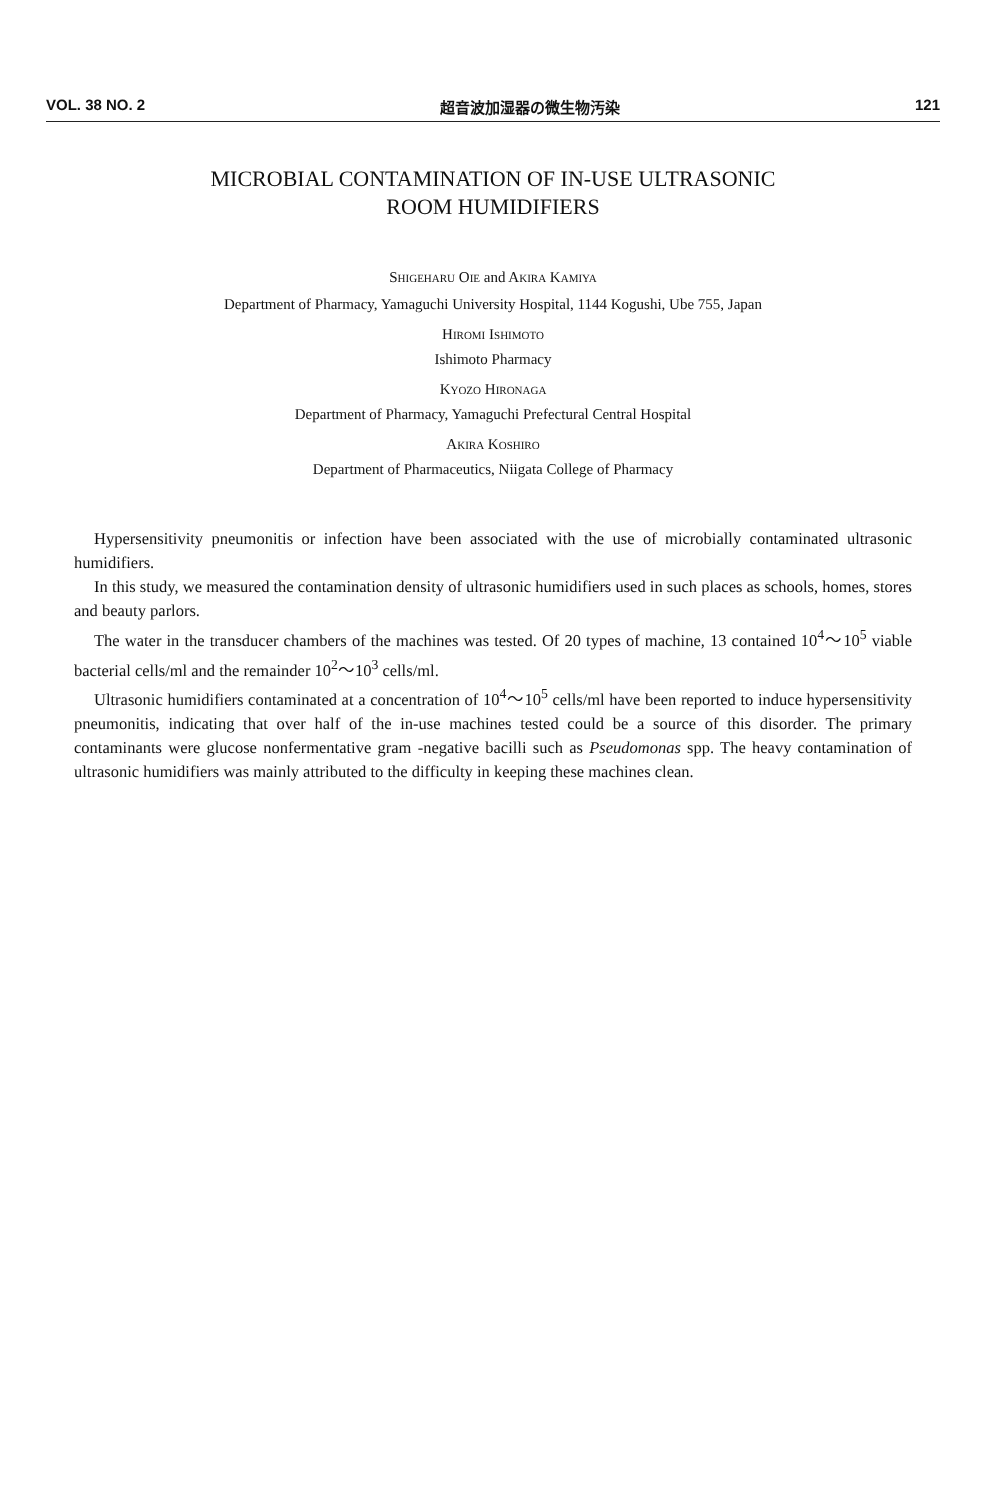VOL. 38 NO. 2 超音波加湿器の微生物汚染 121
MICROBIAL CONTAMINATION OF IN-USE ULTRASONIC
ROOM HUMIDIFIERS
SHIGEHARU OIE and AKIRA KAMIYA
Department of Pharmacy, Yamaguchi University Hospital, 1144 Kogushi, Ube 755, Japan
HIROMI ISHIMOTO
Ishimoto Pharmacy
KYOZO HIRONAGA
Department of Pharmacy, Yamaguchi Prefectural Central Hospital
AKIRA KOSHIRO
Department of Pharmaceutics, Niigata College of Pharmacy
Hypersensitivity pneumonitis or infection have been associated with the use of microbially contaminated ultrasonic humidifiers.
In this study, we measured the contamination density of ultrasonic humidifiers used in such places as schools, homes, stores and beauty parlors.
The water in the transducer chambers of the machines was tested. Of 20 types of machine, 13 contained 10<sup>4</sup>～10<sup>5</sup> viable bacterial cells/ml and the remainder 10<sup>2</sup>～10<sup>3</sup> cells/ml.
Ultrasonic humidifiers contaminated at a concentration of 10<sup>4</sup>～10<sup>5</sup> cells/ml have been reported to induce hypersensitivity pneumonitis, indicating that over half of the in-use machines tested could be a source of this disorder. The primary contaminants were glucose nonfermentative gram -negative bacilli such as Pseudomonas spp. The heavy contamination of ultrasonic humidifiers was mainly attributed to the difficulty in keeping these machines clean.